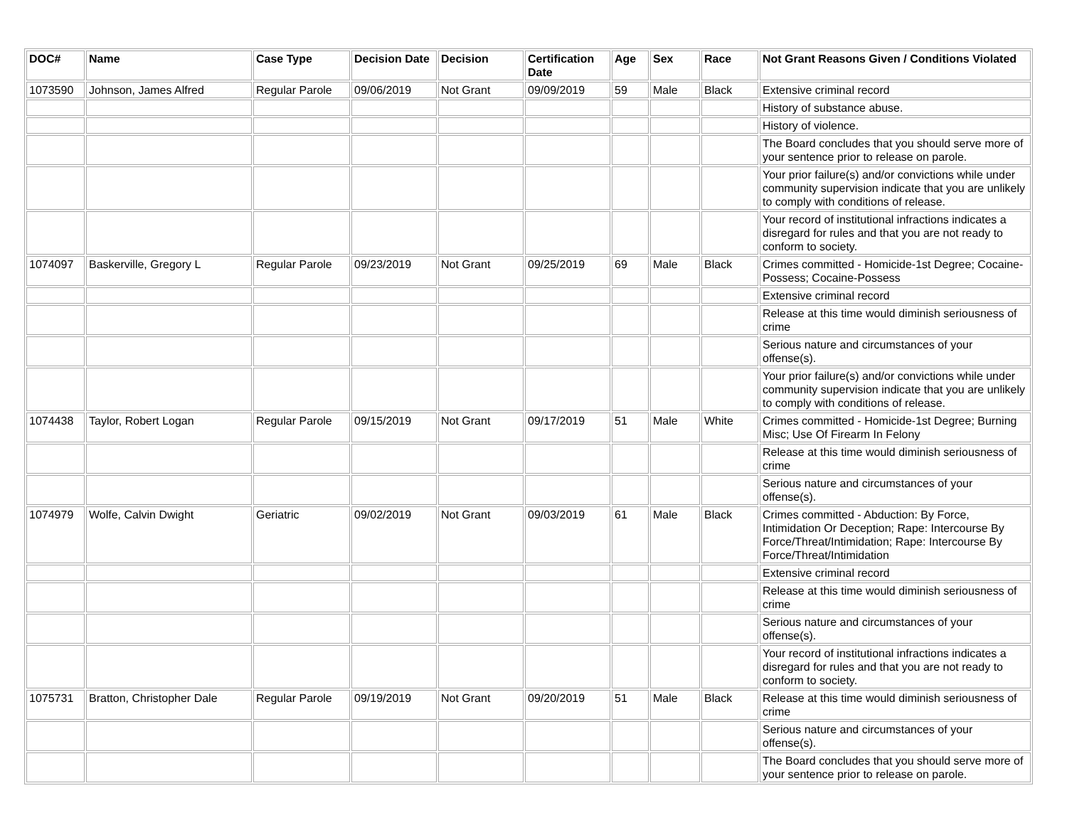| DOC# | Name | Case Type | Decision Date | Decision | Certification Date | Age | Sex | Race | Not Grant Reasons Given / Conditions Violated |
| --- | --- | --- | --- | --- | --- | --- | --- | --- | --- |
| 1073590 | Johnson, James Alfred | Regular Parole | 09/06/2019 | Not Grant | 09/09/2019 | 59 | Male | Black | Extensive criminal record |
| | | | | | | | | | History of substance abuse. |
| | | | | | | | | | History of violence. |
| | | | | | | | | | The Board concludes that you should serve more of your sentence prior to release on parole. |
| | | | | | | | | | Your prior failure(s) and/or convictions while under community supervision indicate that you are unlikely to comply with conditions of release. |
| | | | | | | | | | Your record of institutional infractions indicates a disregard for rules and that you are not ready to conform to society. |
| 1074097 | Baskerville, Gregory L | Regular Parole | 09/23/2019 | Not Grant | 09/25/2019 | 69 | Male | Black | Crimes committed - Homicide-1st Degree; Cocaine-Possess; Cocaine-Possess |
| | | | | | | | | | Extensive criminal record |
| | | | | | | | | | Release at this time would diminish seriousness of crime |
| | | | | | | | | | Serious nature and circumstances of your offense(s). |
| | | | | | | | | | Your prior failure(s) and/or convictions while under community supervision indicate that you are unlikely to comply with conditions of release. |
| 1074438 | Taylor, Robert Logan | Regular Parole | 09/15/2019 | Not Grant | 09/17/2019 | 51 | Male | White | Crimes committed - Homicide-1st Degree; Burning Misc; Use Of Firearm In Felony |
| | | | | | | | | | Release at this time would diminish seriousness of crime |
| | | | | | | | | | Serious nature and circumstances of your offense(s). |
| 1074979 | Wolfe, Calvin Dwight | Geriatric | 09/02/2019 | Not Grant | 09/03/2019 | 61 | Male | Black | Crimes committed - Abduction: By Force, Intimidation Or Deception; Rape: Intercourse By Force/Threat/Intimidation; Rape: Intercourse By Force/Threat/Intimidation |
| | | | | | | | | | Extensive criminal record |
| | | | | | | | | | Release at this time would diminish seriousness of crime |
| | | | | | | | | | Serious nature and circumstances of your offense(s). |
| | | | | | | | | | Your record of institutional infractions indicates a disregard for rules and that you are not ready to conform to society. |
| 1075731 | Bratton, Christopher Dale | Regular Parole | 09/19/2019 | Not Grant | 09/20/2019 | 51 | Male | Black | Release at this time would diminish seriousness of crime |
| | | | | | | | | | Serious nature and circumstances of your offense(s). |
| | | | | | | | | | The Board concludes that you should serve more of your sentence prior to release on parole. |